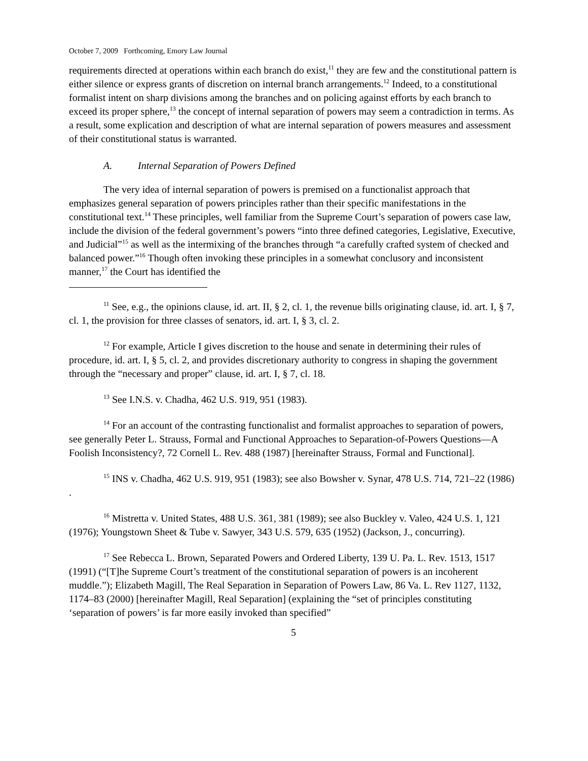October 7, 2009 Forthcoming, Emory Law Journal
requirements directed at operations within each branch do exist,<sup>11</sup> they are few and the constitutional pattern is either silence or express grants of discretion on internal branch arrangements.<sup>12</sup> Indeed, to a constitutional formalist intent on sharp divisions among the branches and on policing against efforts by each branch to exceed its proper sphere,<sup>13</sup> the concept of internal separation of powers may seem a contradiction in terms. As a result, some explication and description of what are internal separation of powers measures and assessment of their constitutional status is warranted.
A. Internal Separation of Powers Defined
The very idea of internal separation of powers is premised on a functionalist approach that emphasizes general separation of powers principles rather than their specific manifestations in the constitutional text.<sup>14</sup> These principles, well familiar from the Supreme Court’s separation of powers case law, include the division of the federal government’s powers “into three defined categories, Legislative, Executive, and Judicial”<sup>15</sup> as well as the intermixing of the branches through “a carefully crafted system of checked and balanced power.”<sup>16</sup> Though often invoking these principles in a somewhat conclusory and inconsistent manner,<sup>17</sup> the Court has identified the
<sup>11</sup> See, e.g., the opinions clause, id. art. II, § 2, cl. 1, the revenue bills originating clause, id. art. I, § 7, cl. 1, the provision for three classes of senators, id. art. I, § 3, cl. 2.
<sup>12</sup> For example, Article I gives discretion to the house and senate in determining their rules of procedure, id. art. I, § 5, cl. 2, and provides discretionary authority to congress in shaping the government through the “necessary and proper” clause, id. art. I, § 7, cl. 18.
<sup>13</sup> See I.N.S. v. Chadha, 462 U.S. 919, 951 (1983).
<sup>14</sup> For an account of the contrasting functionalist and formalist approaches to separation of powers, see generally Peter L. Strauss, Formal and Functional Approaches to Separation-of-Powers Questions—A Foolish Inconsistency?, 72 Cornell L. Rev. 488 (1987) [hereinafter Strauss, Formal and Functional].
<sup>15</sup> INS v. Chadha, 462 U.S. 919, 951 (1983); see also Bowsher v. Synar, 478 U.S. 714, 721–22 (1986) .
<sup>16</sup> Mistretta v. United States, 488 U.S. 361, 381 (1989); see also Buckley v. Valeo, 424 U.S. 1, 121 (1976); Youngstown Sheet & Tube v. Sawyer, 343 U.S. 579, 635 (1952) (Jackson, J., concurring).
<sup>17</sup> See Rebecca L. Brown, Separated Powers and Ordered Liberty, 139 U. Pa. L. Rev. 1513, 1517 (1991) (“[T]he Supreme Court’s treatment of the constitutional separation of powers is an incoherent muddle.”); Elizabeth Magill, The Real Separation in Separation of Powers Law, 86 Va. L. Rev 1127, 1132, 1174–83 (2000) [hereinafter Magill, Real Separation] (explaining the “set of principles constituting ‘separation of powers’ is far more easily invoked than specified”
5